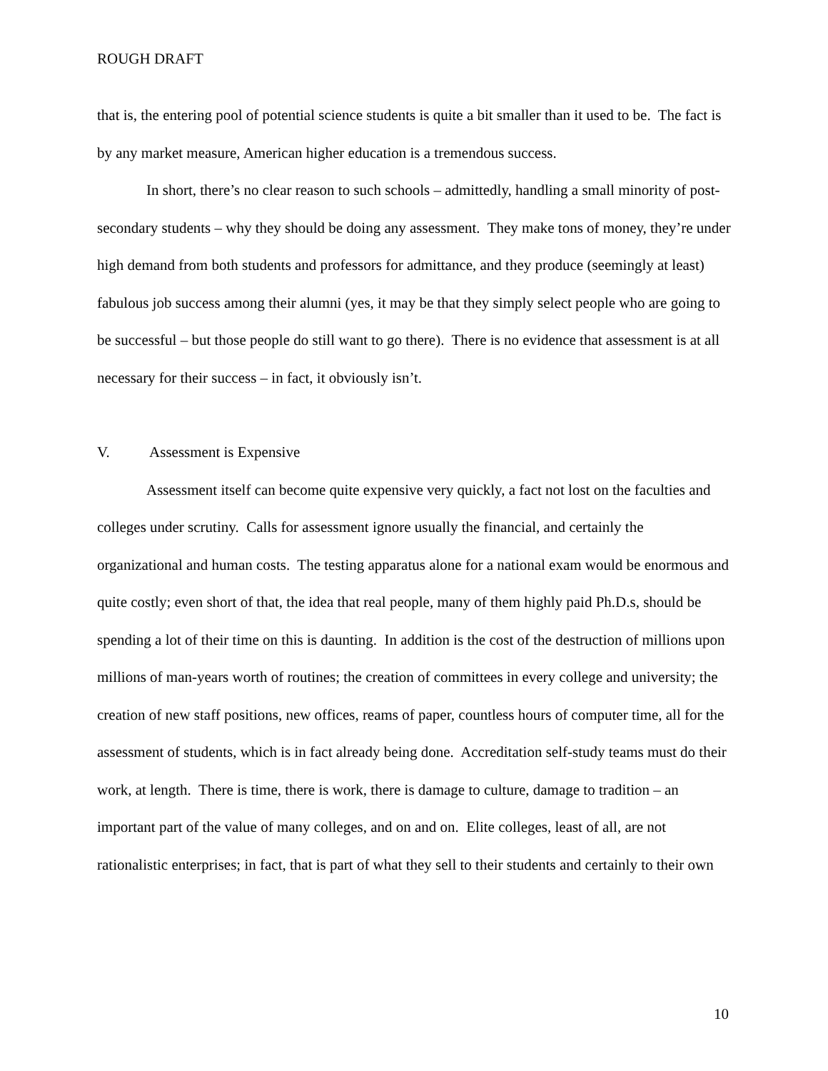ROUGH DRAFT
that is, the entering pool of potential science students is quite a bit smaller than it used to be. The fact is by any market measure, American higher education is a tremendous success.
In short, there’s no clear reason to such schools – admittedly, handling a small minority of post-secondary students – why they should be doing any assessment. They make tons of money, they’re under high demand from both students and professors for admittance, and they produce (seemingly at least) fabulous job success among their alumni (yes, it may be that they simply select people who are going to be successful – but those people do still want to go there). There is no evidence that assessment is at all necessary for their success – in fact, it obviously isn’t.
V. Assessment is Expensive
Assessment itself can become quite expensive very quickly, a fact not lost on the faculties and colleges under scrutiny. Calls for assessment ignore usually the financial, and certainly the organizational and human costs. The testing apparatus alone for a national exam would be enormous and quite costly; even short of that, the idea that real people, many of them highly paid Ph.D.s, should be spending a lot of their time on this is daunting. In addition is the cost of the destruction of millions upon millions of man-years worth of routines; the creation of committees in every college and university; the creation of new staff positions, new offices, reams of paper, countless hours of computer time, all for the assessment of students, which is in fact already being done. Accreditation self-study teams must do their work, at length. There is time, there is work, there is damage to culture, damage to tradition – an important part of the value of many colleges, and on and on. Elite colleges, least of all, are not rationalistic enterprises; in fact, that is part of what they sell to their students and certainly to their own
10